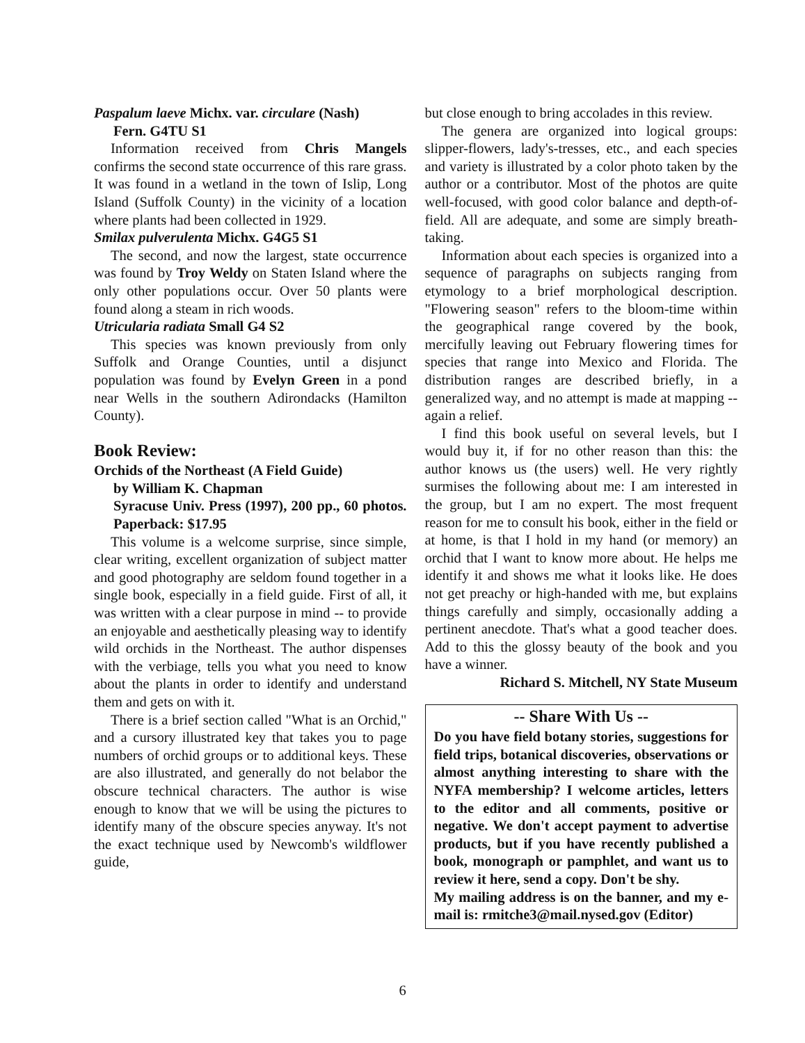Paspalum laeve Michx. var. circulare (Nash)
Fern. G4TU S1
Information received from Chris Mangels confirms the second state occurrence of this rare grass. It was found in a wetland in the town of Islip, Long Island (Suffolk County) in the vicinity of a location where plants had been collected in 1929.
Smilax pulverulenta Michx. G4G5 S1
The second, and now the largest, state occurrence was found by Troy Weldy on Staten Island where the only other populations occur. Over 50 plants were found along a steam in rich woods.
Utricularia radiata Small G4 S2
This species was known previously from only Suffolk and Orange Counties, until a disjunct population was found by Evelyn Green in a pond near Wells in the southern Adirondacks (Hamilton County).
Book Review:
Orchids of the Northeast (A Field Guide)
by William K. Chapman
Syracuse Univ. Press (1997), 200 pp., 60 photos. Paperback: $17.95
This volume is a welcome surprise, since simple, clear writing, excellent organization of subject matter and good photography are seldom found together in a single book, especially in a field guide. First of all, it was written with a clear purpose in mind -- to provide an enjoyable and aesthetically pleasing way to identify wild orchids in the Northeast. The author dispenses with the verbiage, tells you what you need to know about the plants in order to identify and understand them and gets on with it.
There is a brief section called "What is an Orchid," and a cursory illustrated key that takes you to page numbers of orchid groups or to additional keys. These are also illustrated, and generally do not belabor the obscure technical characters. The author is wise enough to know that we will be using the pictures to identify many of the obscure species anyway. It's not the exact technique used by Newcomb's wildflower guide,
but close enough to bring accolades in this review.
The genera are organized into logical groups: slipper-flowers, lady's-tresses, etc., and each species and variety is illustrated by a color photo taken by the author or a contributor. Most of the photos are quite well-focused, with good color balance and depth-of-field. All are adequate, and some are simply breath-taking.
Information about each species is organized into a sequence of paragraphs on subjects ranging from etymology to a brief morphological description. "Flowering season" refers to the bloom-time within the geographical range covered by the book, mercifully leaving out February flowering times for species that range into Mexico and Florida. The distribution ranges are described briefly, in a generalized way, and no attempt is made at mapping -- again a relief.
I find this book useful on several levels, but I would buy it, if for no other reason than this: the author knows us (the users) well. He very rightly surmises the following about me: I am interested in the group, but I am no expert. The most frequent reason for me to consult his book, either in the field or at home, is that I hold in my hand (or memory) an orchid that I want to know more about. He helps me identify it and shows me what it looks like. He does not get preachy or high-handed with me, but explains things carefully and simply, occasionally adding a pertinent anecdote. That's what a good teacher does. Add to this the glossy beauty of the book and you have a winner.
Richard S. Mitchell, NY State Museum
-- Share With Us --
Do you have field botany stories, suggestions for field trips, botanical discoveries, observations or almost anything interesting to share with the NYFA membership? I welcome articles, letters to the editor and all comments, positive or negative. We don't accept payment to advertise products, but if you have recently published a book, monograph or pamphlet, and want us to review it here, send a copy. Don't be shy.
My mailing address is on the banner, and my e-mail is: rmitche3@mail.nysed.gov (Editor)
6